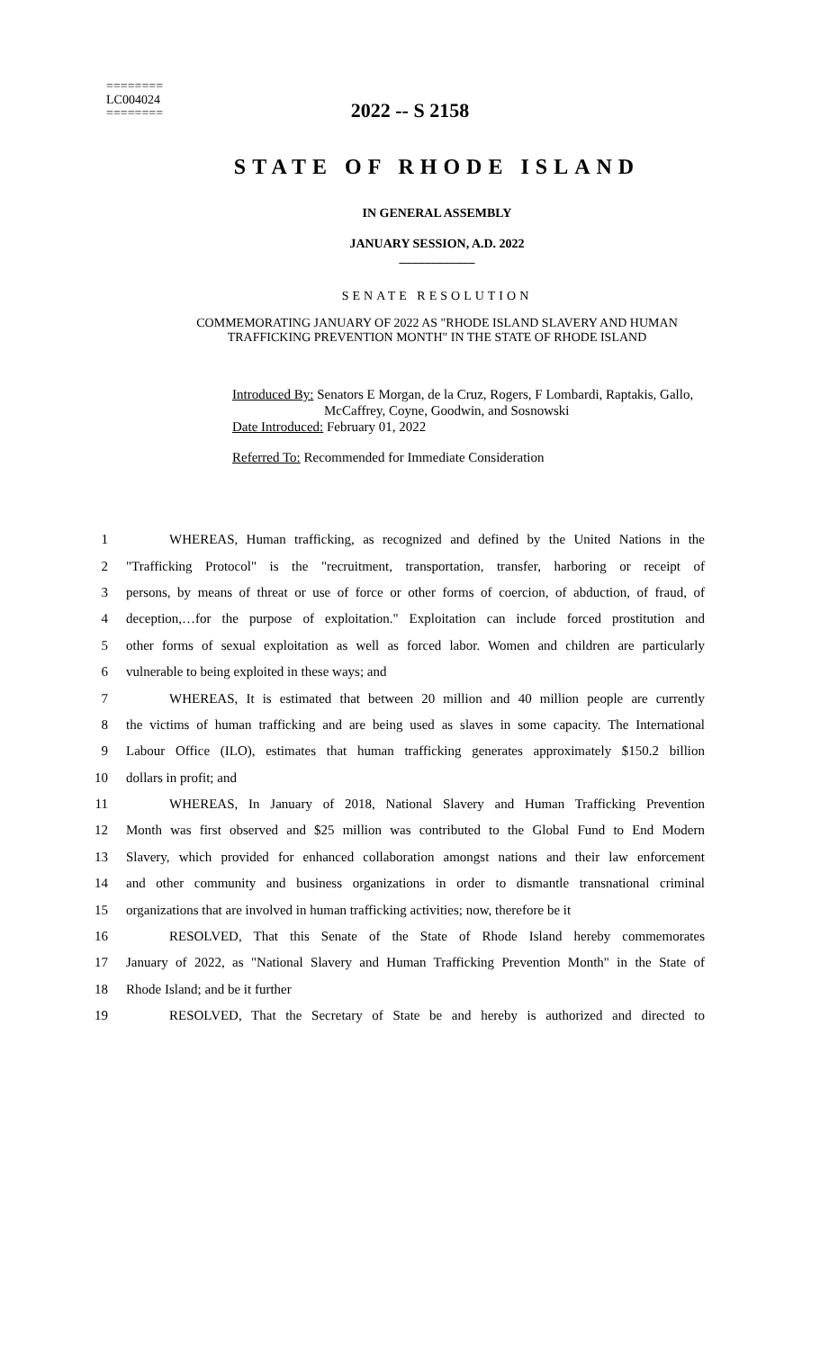========
LC004024
========
2022 -- S 2158
STATE OF RHODE ISLAND
IN GENERAL ASSEMBLY
JANUARY SESSION, A.D. 2022
____________
SENATE RESOLUTION
COMMEMORATING JANUARY OF 2022 AS "RHODE ISLAND SLAVERY AND HUMAN
TRAFFICKING PREVENTION MONTH" IN THE STATE OF RHODE ISLAND
Introduced By: Senators E Morgan, de la Cruz, Rogers, F Lombardi, Raptakis, Gallo,
McCaffrey, Coyne, Goodwin, and Sosnowski
Date Introduced: February 01, 2022
Referred To: Recommended for Immediate Consideration
1 WHEREAS, Human trafficking, as recognized and defined by the United Nations in the
2 "Trafficking Protocol" is the "recruitment, transportation, transfer, harboring or receipt of
3 persons, by means of threat or use of force or other forms of coercion, of abduction, of fraud, of
4 deception,…for the purpose of exploitation." Exploitation can include forced prostitution and
5 other forms of sexual exploitation as well as forced labor. Women and children are particularly
6 vulnerable to being exploited in these ways; and
7 WHEREAS, It is estimated that between 20 million and 40 million people are currently
8 the victims of human trafficking and are being used as slaves in some capacity. The International
9 Labour Office (ILO), estimates that human trafficking generates approximately $150.2 billion
10 dollars in profit; and
11 WHEREAS, In January of 2018, National Slavery and Human Trafficking Prevention
12 Month was first observed and $25 million was contributed to the Global Fund to End Modern
13 Slavery, which provided for enhanced collaboration amongst nations and their law enforcement
14 and other community and business organizations in order to dismantle transnational criminal
15 organizations that are involved in human trafficking activities; now, therefore be it
16 RESOLVED, That this Senate of the State of Rhode Island hereby commemorates
17 January of 2022, as "National Slavery and Human Trafficking Prevention Month" in the State of
18 Rhode Island; and be it further
19 RESOLVED, That the Secretary of State be and hereby is authorized and directed to